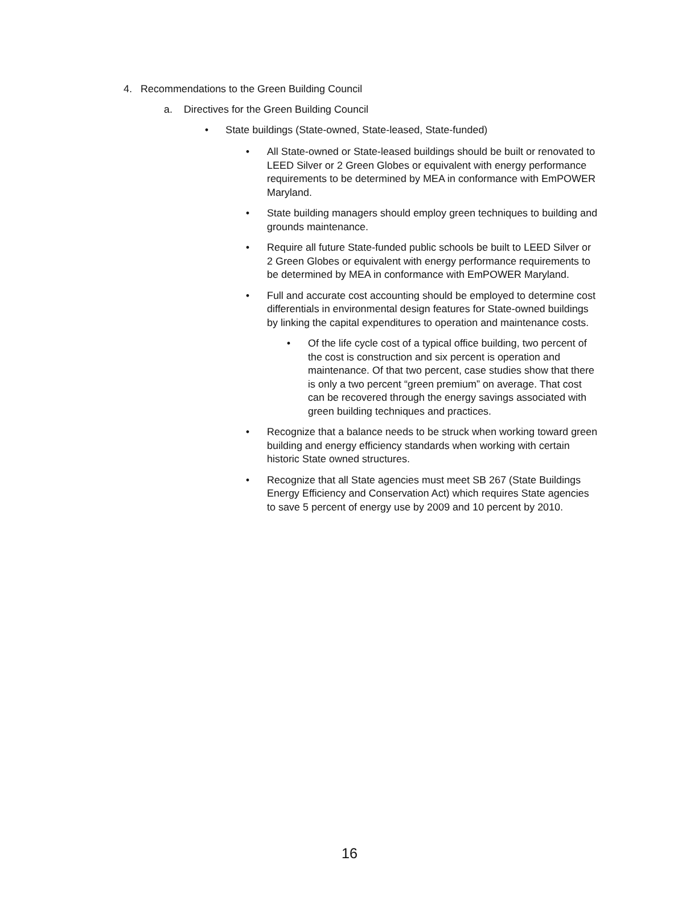4. Recommendations to the Green Building Council
a. Directives for the Green Building Council
• State buildings (State-owned, State-leased, State-funded)
• All State-owned or State-leased buildings should be built or renovated to LEED Silver or 2 Green Globes or equivalent with energy performance requirements to be determined by MEA in conformance with EmPOWER Maryland.
• State building managers should employ green techniques to building and grounds maintenance.
• Require all future State-funded public schools be built to LEED Silver or 2 Green Globes or equivalent with energy performance requirements to be determined by MEA in conformance with EmPOWER Maryland.
• Full and accurate cost accounting should be employed to determine cost differentials in environmental design features for State-owned buildings by linking the capital expenditures to operation and maintenance costs.
• Of the life cycle cost of a typical office building, two percent of the cost is construction and six percent is operation and maintenance. Of that two percent, case studies show that there is only a two percent “green premium” on average. That cost can be recovered through the energy savings associated with green building techniques and practices.
• Recognize that a balance needs to be struck when working toward green building and energy efficiency standards when working with certain historic State owned structures.
• Recognize that all State agencies must meet SB 267 (State Buildings Energy Efficiency and Conservation Act) which requires State agencies to save 5 percent of energy use by 2009 and 10 percent by 2010.
16